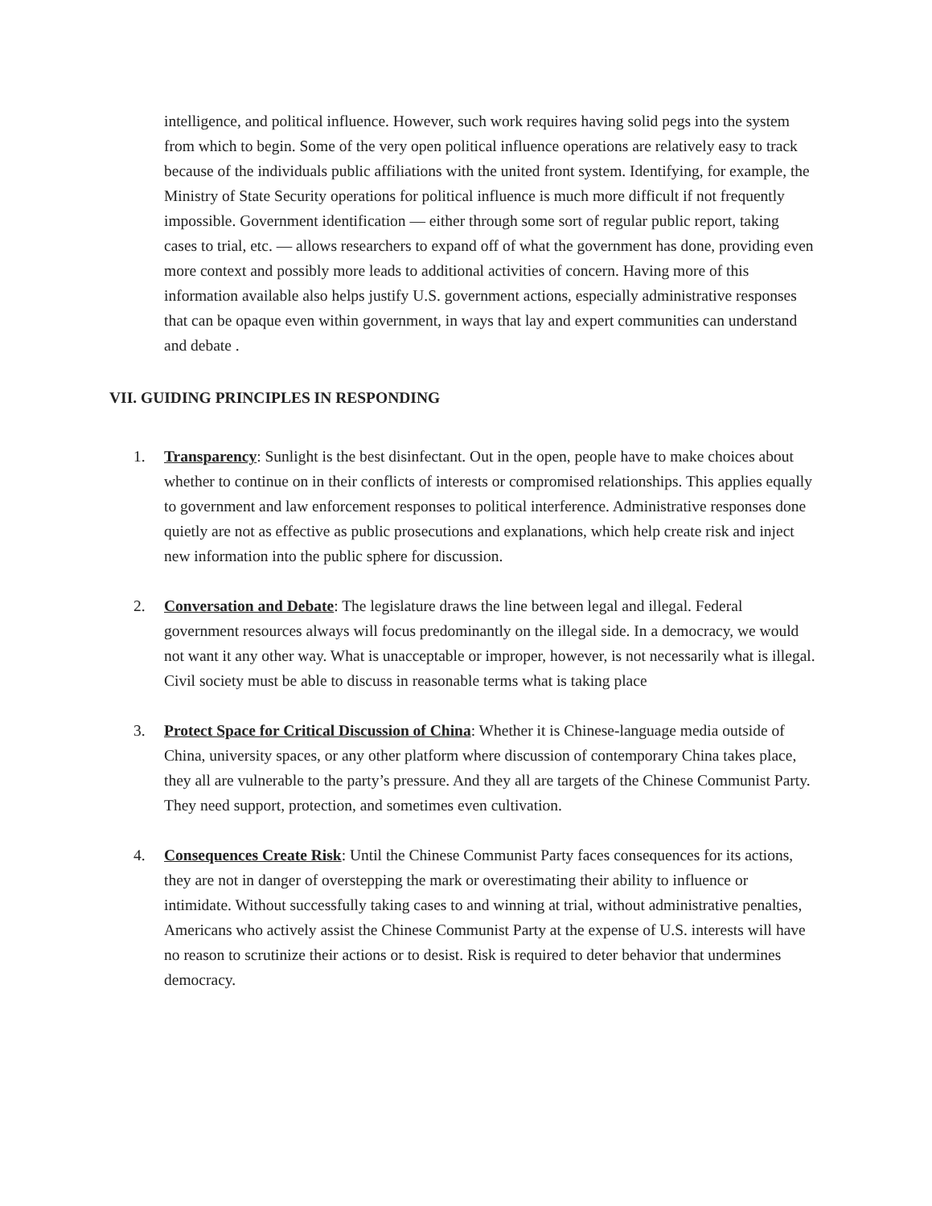intelligence, and political influence. However, such work requires having solid pegs into the system from which to begin. Some of the very open political influence operations are relatively easy to track because of the individuals public affiliations with the united front system. Identifying, for example, the Ministry of State Security operations for political influence is much more difficult if not frequently impossible. Government identification — either through some sort of regular public report, taking cases to trial, etc. — allows researchers to expand off of what the government has done, providing even more context and possibly more leads to additional activities of concern. Having more of this information available also helps justify U.S. government actions, especially administrative responses that can be opaque even within government, in ways that lay and expert communities can understand and debate .
VII. GUIDING PRINCIPLES IN RESPONDING
1. Transparency: Sunlight is the best disinfectant. Out in the open, people have to make choices about whether to continue on in their conflicts of interests or compromised relationships. This applies equally to government and law enforcement responses to political interference. Administrative responses done quietly are not as effective as public prosecutions and explanations, which help create risk and inject new information into the public sphere for discussion.
2. Conversation and Debate: The legislature draws the line between legal and illegal. Federal government resources always will focus predominantly on the illegal side. In a democracy, we would not want it any other way. What is unacceptable or improper, however, is not necessarily what is illegal. Civil society must be able to discuss in reasonable terms what is taking place
3. Protect Space for Critical Discussion of China: Whether it is Chinese-language media outside of China, university spaces, or any other platform where discussion of contemporary China takes place, they all are vulnerable to the party’s pressure. And they all are targets of the Chinese Communist Party. They need support, protection, and sometimes even cultivation.
4. Consequences Create Risk: Until the Chinese Communist Party faces consequences for its actions, they are not in danger of overstepping the mark or overestimating their ability to influence or intimidate. Without successfully taking cases to and winning at trial, without administrative penalties, Americans who actively assist the Chinese Communist Party at the expense of U.S. interests will have no reason to scrutinize their actions or to desist. Risk is required to deter behavior that undermines democracy.